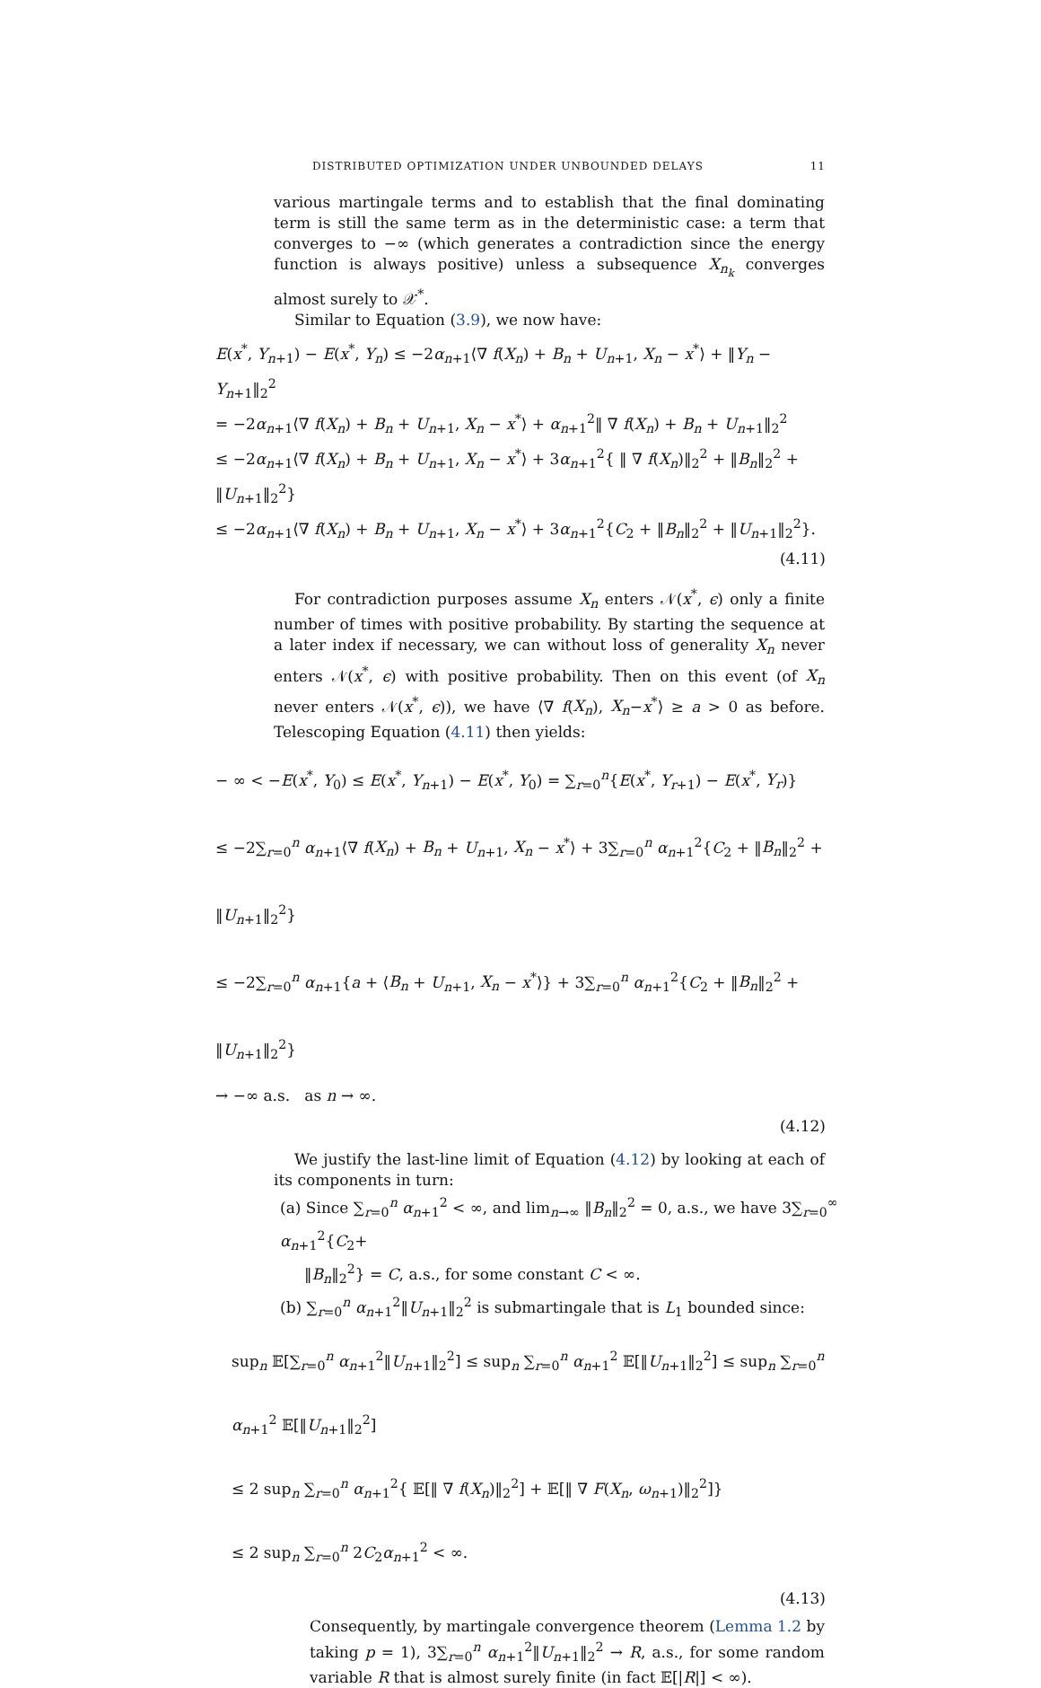DISTRIBUTED OPTIMIZATION UNDER UNBOUNDED DELAYS 11
various martingale terms and to establish that the final dominating term is still the same term as in the deterministic case: a term that converges to −∞ (which generates a contradiction since the energy function is always positive) unless a subsequence X<sub>n<sub>k</sub></sub> converges almost surely to 𝒳<sup>*</sup>.
Similar to Equation (3.9), we now have:
E(x<sup>*</sup>, Y<sub>n+1</sub>) − E(x<sup>*</sup>, Y<sub>n</sub>) ≤ −2α<sub>n+1</sub>⟨∇ f(X<sub>n</sub>) + B<sub>n</sub> + U<sub>n+1</sub>, X<sub>n</sub> − x<sup>*</sup>⟩ + ‖Y<sub>n</sub> − Y<sub>n+1</sub>‖<sub>2</sub><sup>2</sup>
= −2α<sub>n+1</sub>⟨∇ f(X<sub>n</sub>) + B<sub>n</sub> + U<sub>n+1</sub>, X<sub>n</sub> − x<sup>*</sup>⟩ + α<sub>n+1</sub><sup>2</sup>‖ ∇ f(X<sub>n</sub>) + B<sub>n</sub> + U<sub>n+1</sub>‖<sub>2</sub><sup>2</sup>
≤ −2α<sub>n+1</sub>⟨∇ f(X<sub>n</sub>) + B<sub>n</sub> + U<sub>n+1</sub>, X<sub>n</sub> − x<sup>*</sup>⟩ + 3α<sub>n+1</sub><sup>2</sup>{ ‖ ∇ f(X<sub>n</sub>)‖<sub>2</sub><sup>2</sup> + ‖B<sub>n</sub>‖<sub>2</sub><sup>2</sup> + ‖U<sub>n+1</sub>‖<sub>2</sub><sup>2</sup>}
≤ −2α<sub>n+1</sub>⟨∇ f(X<sub>n</sub>) + B<sub>n</sub> + U<sub>n+1</sub>, X<sub>n</sub> − x<sup>*</sup>⟩ + 3α<sub>n+1</sub><sup>2</sup>{C<sub>2</sub> + ‖B<sub>n</sub>‖<sub>2</sub><sup>2</sup> + ‖U<sub>n+1</sub>‖<sub>2</sub><sup>2</sup>}.
(4.11)
For contradiction purposes assume X<sub>n</sub> enters 𝒩(x<sup>*</sup>, ϵ) only a finite number of times with positive probability. By starting the sequence at a later index if necessary, we can without loss of generality X<sub>n</sub> never enters 𝒩(x<sup>*</sup>, ϵ) with positive probability. Then on this event (of X<sub>n</sub> never enters 𝒩(x<sup>*</sup>, ϵ)), we have ⟨∇ f(X<sub>n</sub>), X<sub>n</sub>−x<sup>*</sup>⟩ ≥ a > 0 as before. Telescoping Equation (4.11) then yields:
− ∞ < −E(x<sup>*</sup>, Y<sub>0</sub>) ≤ E(x<sup>*</sup>, Y<sub>n+1</sub>) − E(x<sup>*</sup>, Y<sub>0</sub>) = ∑<sub>r=0</sub><sup>n</sup>{E(x<sup>*</sup>, Y<sub>r+1</sub>) − E(x<sup>*</sup>, Y<sub>r</sub>)}
≤ −2∑<sub>r=0</sub><sup>n</sup> α<sub>n+1</sub>⟨∇ f(X<sub>n</sub>) + B<sub>n</sub> + U<sub>n+1</sub>, X<sub>n</sub> − x<sup>*</sup>⟩ + 3∑<sub>r=0</sub><sup>n</sup> α<sub>n+1</sub><sup>2</sup>{C<sub>2</sub> + ‖B<sub>n</sub>‖<sub>2</sub><sup>2</sup> + ‖U<sub>n+1</sub>‖<sub>2</sub><sup>2</sup>}
≤ −2∑<sub>r=0</sub><sup>n</sup> α<sub>n+1</sub>{a + ⟨B<sub>n</sub> + U<sub>n+1</sub>, X<sub>n</sub> − x<sup>*</sup>⟩} + 3∑<sub>r=0</sub><sup>n</sup> α<sub>n+1</sub><sup>2</sup>{C<sub>2</sub> + ‖B<sub>n</sub>‖<sub>2</sub><sup>2</sup> + ‖U<sub>n+1</sub>‖<sub>2</sub><sup>2</sup>}
→ −∞ a.s. as n → ∞.
(4.12)
We justify the last-line limit of Equation (4.12) by looking at each of its components in turn:
(a) Since ∑<sub>r=0</sub><sup>n</sup> α<sub>n+1</sub><sup>2</sup> < ∞, and lim<sub>n→∞</sub> ‖B<sub>n</sub>‖<sub>2</sub><sup>2</sup> = 0, a.s., we have 3∑<sub>r=0</sub><sup>∞</sup> α<sub>n+1</sub><sup>2</sup>{C<sub>2</sub>+
‖B<sub>n</sub>‖<sub>2</sub><sup>2</sup>} = C, a.s., for some constant C < ∞.
(b) ∑<sub>r=0</sub><sup>n</sup> α<sub>n+1</sub><sup>2</sup>‖U<sub>n+1</sub>‖<sub>2</sub><sup>2</sup> is submartingale that is L<sub>1</sub> bounded since:
sup<sub>n</sub> 𝔼[∑<sub>r=0</sub><sup>n</sup> α<sub>n+1</sub><sup>2</sup>‖U<sub>n+1</sub>‖<sub>2</sub><sup>2</sup>] ≤ sup<sub>n</sub> ∑<sub>r=0</sub><sup>n</sup> α<sub>n+1</sub><sup>2</sup> 𝔼[‖U<sub>n+1</sub>‖<sub>2</sub><sup>2</sup>] ≤ sup<sub>n</sub> ∑<sub>r=0</sub><sup>n</sup> α<sub>n+1</sub><sup>2</sup> 𝔼[‖U<sub>n+1</sub>‖<sub>2</sub><sup>2</sup>]
≤ 2 sup<sub>n</sub> ∑<sub>r=0</sub><sup>n</sup> α<sub>n+1</sub><sup>2</sup>{ 𝔼[‖ ∇ f(X<sub>n</sub>)‖<sub>2</sub><sup>2</sup>] + 𝔼[‖ ∇ F(X<sub>n</sub>, ω<sub>n+1</sub>)‖<sub>2</sub><sup>2</sup>]}
≤ 2 sup<sub>n</sub> ∑<sub>r=0</sub><sup>n</sup> 2C<sub>2</sub>α<sub>n+1</sub><sup>2</sup> < ∞.
(4.13)
Consequently, by martingale convergence theorem (Lemma 1.2 by taking p = 1), 3∑<sub>r=0</sub><sup>n</sup> α<sub>n+1</sub><sup>2</sup>‖U<sub>n+1</sub>‖<sub>2</sub><sup>2</sup> → R, a.s., for some random variable R that is almost surely finite (in fact 𝔼[|R|] < ∞).